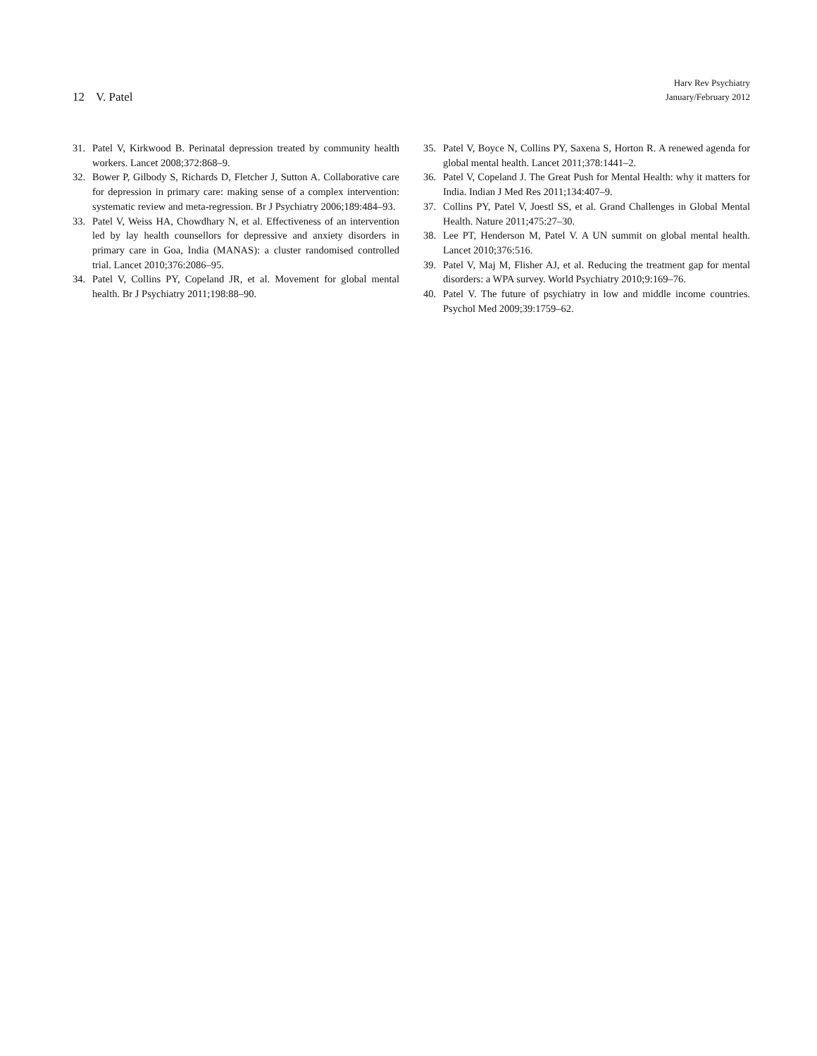12 V. Patel
Harv Rev Psychiatry
January/February 2012
31. Patel V, Kirkwood B. Perinatal depression treated by community health workers. Lancet 2008;372:868–9.
32. Bower P, Gilbody S, Richards D, Fletcher J, Sutton A. Collaborative care for depression in primary care: making sense of a complex intervention: systematic review and meta-regression. Br J Psychiatry 2006;189:484–93.
33. Patel V, Weiss HA, Chowdhary N, et al. Effectiveness of an intervention led by lay health counsellors for depressive and anxiety disorders in primary care in Goa, India (MANAS): a cluster randomised controlled trial. Lancet 2010;376:2086–95.
34. Patel V, Collins PY, Copeland JR, et al. Movement for global mental health. Br J Psychiatry 2011;198:88–90.
35. Patel V, Boyce N, Collins PY, Saxena S, Horton R. A renewed agenda for global mental health. Lancet 2011;378:1441–2.
36. Patel V, Copeland J. The Great Push for Mental Health: why it matters for India. Indian J Med Res 2011;134:407–9.
37. Collins PY, Patel V, Joestl SS, et al. Grand Challenges in Global Mental Health. Nature 2011;475:27–30.
38. Lee PT, Henderson M, Patel V. A UN summit on global mental health. Lancet 2010;376:516.
39. Patel V, Maj M, Flisher AJ, et al. Reducing the treatment gap for mental disorders: a WPA survey. World Psychiatry 2010;9:169–76.
40. Patel V. The future of psychiatry in low and middle income countries. Psychol Med 2009;39:1759–62.